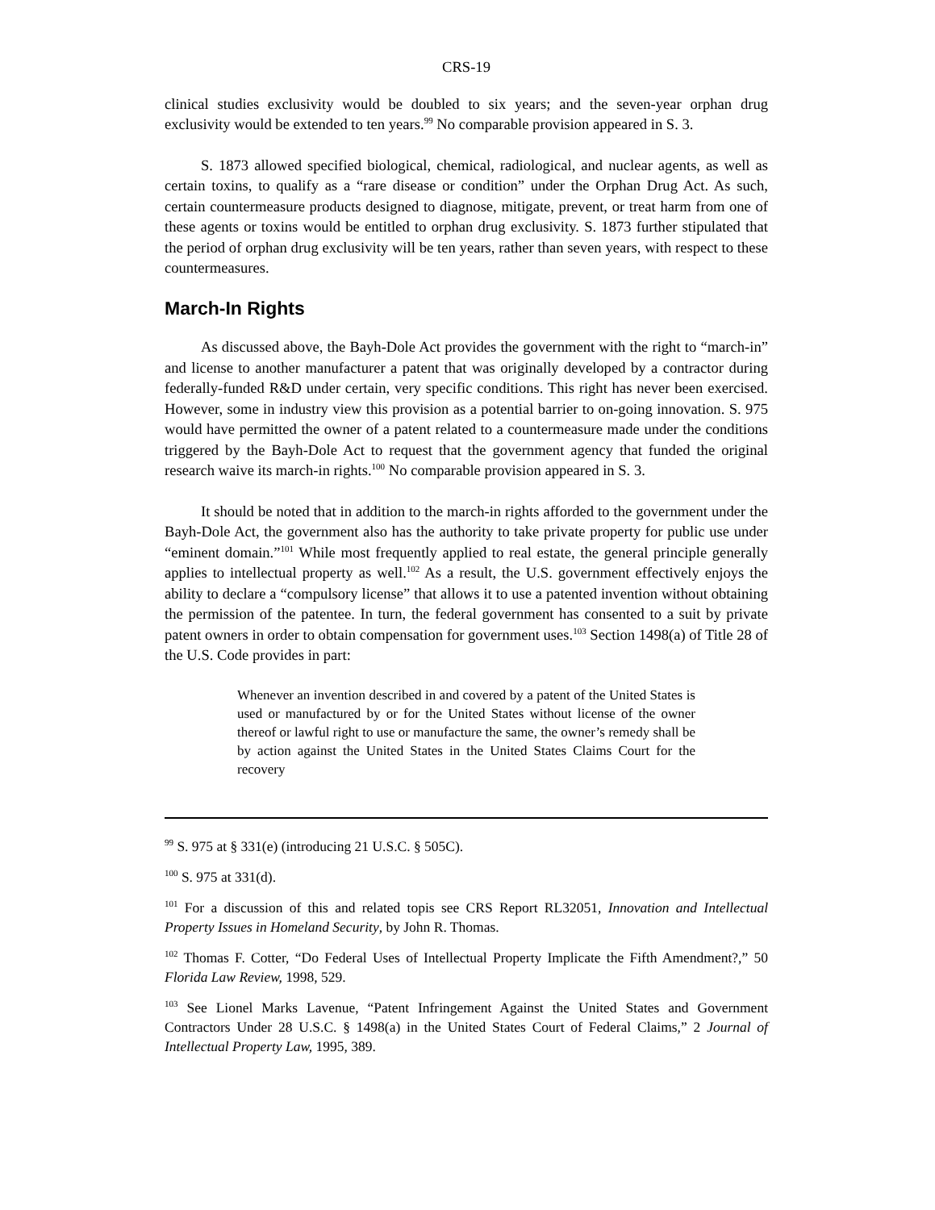CRS-19
clinical studies exclusivity would be doubled to six years; and the seven-year orphan drug exclusivity would be extended to ten years.<sup>99</sup> No comparable provision appeared in S. 3.
S. 1873 allowed specified biological, chemical, radiological, and nuclear agents, as well as certain toxins, to qualify as a “rare disease or condition” under the Orphan Drug Act. As such, certain countermeasure products designed to diagnose, mitigate, prevent, or treat harm from one of these agents or toxins would be entitled to orphan drug exclusivity. S. 1873 further stipulated that the period of orphan drug exclusivity will be ten years, rather than seven years, with respect to these countermeasures.
March-In Rights
As discussed above, the Bayh-Dole Act provides the government with the right to “march-in” and license to another manufacturer a patent that was originally developed by a contractor during federally-funded R&D under certain, very specific conditions. This right has never been exercised. However, some in industry view this provision as a potential barrier to on-going innovation. S. 975 would have permitted the owner of a patent related to a countermeasure made under the conditions triggered by the Bayh-Dole Act to request that the government agency that funded the original research waive its march-in rights.<sup>100</sup> No comparable provision appeared in S. 3.
It should be noted that in addition to the march-in rights afforded to the government under the Bayh-Dole Act, the government also has the authority to take private property for public use under “eminent domain.”<sup>101</sup> While most frequently applied to real estate, the general principle generally applies to intellectual property as well.<sup>102</sup> As a result, the U.S. government effectively enjoys the ability to declare a “compulsory license” that allows it to use a patented invention without obtaining the permission of the patentee. In turn, the federal government has consented to a suit by private patent owners in order to obtain compensation for government uses.<sup>103</sup> Section 1498(a) of Title 28 of the U.S. Code provides in part:
Whenever an invention described in and covered by a patent of the United States is used or manufactured by or for the United States without license of the owner thereof or lawful right to use or manufacture the same, the owner’s remedy shall be by action against the United States in the United States Claims Court for the recovery
<sup>99</sup> S. 975 at § 331(e) (introducing 21 U.S.C. § 505C).
<sup>100</sup> S. 975 at 331(d).
<sup>101</sup> For a discussion of this and related topis see CRS Report RL32051, Innovation and Intellectual Property Issues in Homeland Security, by John R. Thomas.
<sup>102</sup> Thomas F. Cotter, “Do Federal Uses of Intellectual Property Implicate the Fifth Amendment?,” 50 Florida Law Review, 1998, 529.
<sup>103</sup> See Lionel Marks Lavenue, “Patent Infringement Against the United States and Government Contractors Under 28 U.S.C. § 1498(a) in the United States Court of Federal Claims,” 2 Journal of Intellectual Property Law, 1995, 389.